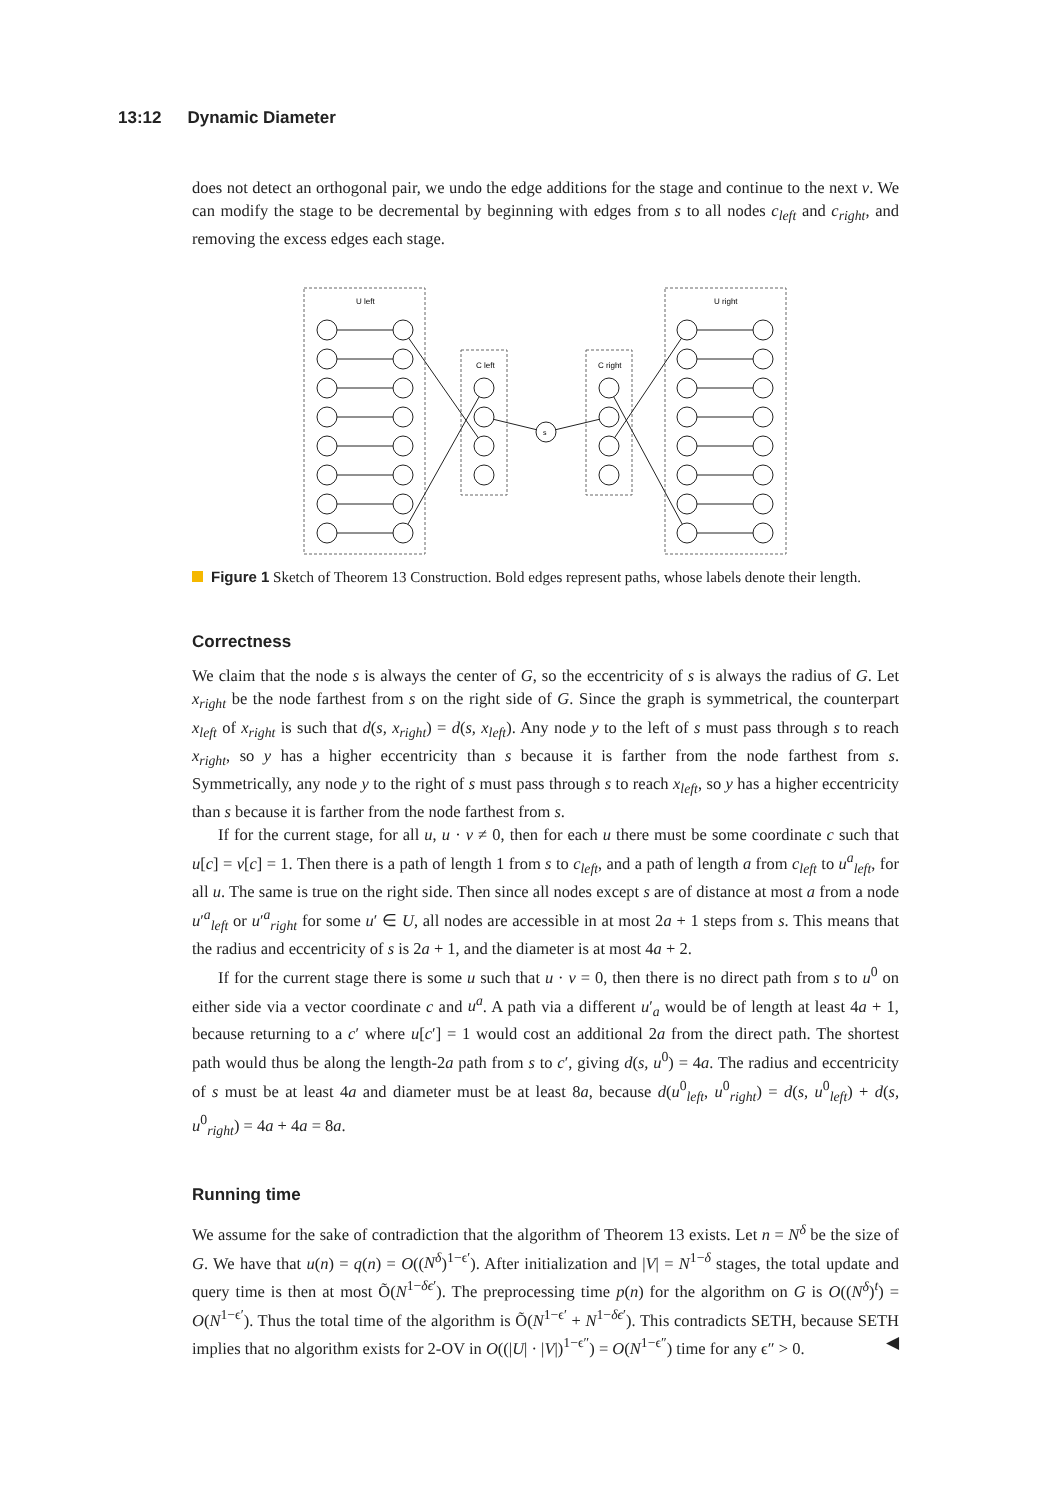13:12 Dynamic Diameter
does not detect an orthogonal pair, we undo the edge additions for the stage and continue to the next v. We can modify the stage to be decremental by beginning with edges from s to all nodes c<sub>left</sub> and c<sub>right</sub>, and removing the excess edges each stage.
U left
U right
C left
C right
s
Figure 1 Sketch of Theorem 13 Construction. Bold edges represent paths, whose labels denote their length.
Correctness
We claim that the node s is always the center of G, so the eccentricity of s is always the radius of G. Let x<sub>right</sub> be the node farthest from s on the right side of G. Since the graph is symmetrical, the counterpart x<sub>left</sub> of x<sub>right</sub> is such that d(s, x<sub>right</sub>) = d(s, x<sub>left</sub>). Any node y to the left of s must pass through s to reach x<sub>right</sub>, so y has a higher eccentricity than s because it is farther from the node farthest from s. Symmetrically, any node y to the right of s must pass through s to reach x<sub>left</sub>, so y has a higher eccentricity than s because it is farther from the node farthest from s.
If for the current stage, for all u, u · v ≠ 0, then for each u there must be some coordinate c such that u[c] = v[c] = 1. Then there is a path of length 1 from s to c<sub>left</sub>, and a path of length a from c<sub>left</sub> to u<sup>a</sup><sub>left</sub>, for all u. The same is true on the right side. Then since all nodes except s are of distance at most a from a node u′<sup>a</sup><sub>left</sub> or u′<sup>a</sup><sub>right</sub> for some u′ ∈ U, all nodes are accessible in at most 2a + 1 steps from s. This means that the radius and eccentricity of s is 2a + 1, and the diameter is at most 4a + 2.
If for the current stage there is some u such that u · v = 0, then there is no direct path from s to u<sup>0</sup> on either side via a vector coordinate c and u<sup>a</sup>. A path via a different u′<sub>a</sub> would be of length at least 4a + 1, because returning to a c′ where u[c′] = 1 would cost an additional 2a from the direct path. The shortest path would thus be along the length-2a path from s to c′, giving d(s, u<sup>0</sup>) = 4a. The radius and eccentricity of s must be at least 4a and diameter must be at least 8a, because d(u<sup>0</sup><sub>left</sub>, u<sup>0</sup><sub>right</sub>) = d(s, u<sup>0</sup><sub>left</sub>) + d(s, u<sup>0</sup><sub>right</sub>) = 4a + 4a = 8a.
Running time
We assume for the sake of contradiction that the algorithm of Theorem 13 exists. Let n = N<sup>δ</sup> be the size of G. We have that u(n) = q(n) = O((N<sup>δ</sup>)<sup>1−ϵ′</sup>). After initialization and |V| = N<sup>1−δ</sup> stages, the total update and query time is then at most Õ(N<sup>1−δϵ′</sup>). The preprocessing time p(n) for the algorithm on G is O((N<sup>δ</sup>)<sup>t</sup>) = O(N<sup>1−ϵ′</sup>). Thus the total time of the algorithm is Õ(N<sup>1−ϵ′</sup> + N<sup>1−δϵ′</sup>). This contradicts SETH, because SETH implies that no algorithm exists for 2-OV in O((|U| · |V|)<sup>1−ϵ″</sup>) = O(N<sup>1−ϵ″</sup>) time for any ϵ″ > 0. ◀